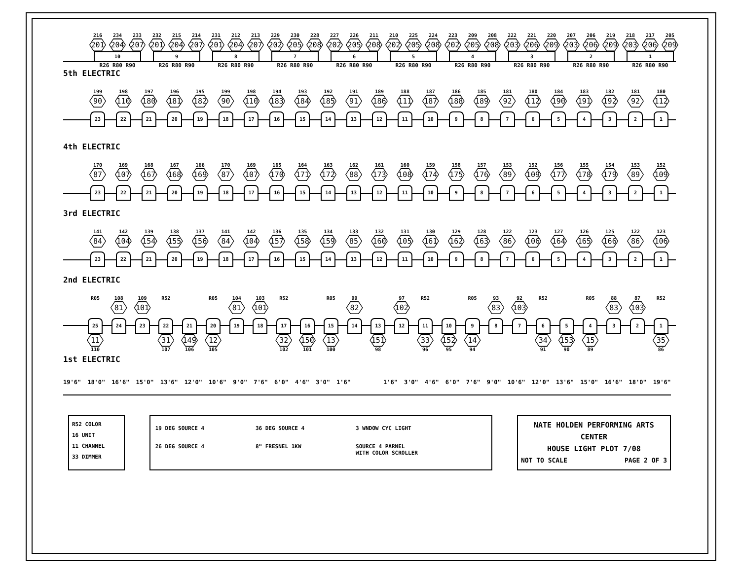216 201
234 204
233 207
10
R26 R80 R90
232 201
215 204
214 207
9
R26 R80 R90
231 201
212 204
213 207
8
R26 R80 R90
229 202
230 205
228 208
7
R26 R80 R90
227 202
226 205
211 208
6
R26 R80 R90
210 202
225 205
224 208
5
R26 R80 R90
223 202
209 205
208 208
4
R26 R80 R90
222 203
221 206
220 209
3
R26 R80 R90
207 203
206 206
219 209
2
R26 R80 R90
218 203
217 206
205 209
1
R26 R80 R90
5th ELECTRIC
199 90 23
198 110 22
197 180 21
196 181 20
195 182 19
199 90 18
198 110 17
194 183 16
193 184 15
192 185 14
191 91 13
189 186 12
188 111 11
187 187 10
186 188 9
185 189 8
181 92 7
180 112 6
184 190 5
183 191 4
182 192 3
181 92 2
180 112 1
4th ELECTRIC
170 87 23
169 107 22
168 167 21
167 168 20
166 169 19
170 87 18
169 107 17
165 170 16
164 171 15
163 172 14
162 88 13
161 173 12
160 108 11
159 174 10
158 175 9
157 176 8
153 89 7
152 109 6
156 177 5
155 178 4
154 179 3
153 89 2
152 109 1
3rd ELECTRIC
141 84 23
142 104 22
139 154 21
138 155 20
137 156 19
141 84 18
142 104 17
136 157 16
135 158 15
134 159 14
133 85 13
132 160 12
131 105 11
130 161 10
129 162 9
128 163 8
122 86 7
123 106 6
127 164 5
126 165 4
125 166 3
122 86 2
123 106 1
2nd ELECTRIC
R05
25 11 110
108 81 24
109 101 23
R52
22 31 107
21 149 106
R05
20 12 105
104 81 19
103 101 18
R52
17 32 102
16 150 101
R05
15 13 100
99 82 14
13 151 98
97 102 12
R52
11 33 96
10 152 95
R05
9 14 94
93 83 8
92 103 7
R52
6 34 91
5 153 90
R05
4 15 89
88 83 3
87 103 2
R52
1 35 86
1st ELECTRIC
19'6" 18'0" 16'6" 15'0" 13'6" 12'0" 10'6" 9'0" 7'6" 6'0" 4'6" 3'0" 1'6" 1'6" 3'0" 4'6" 6'0" 7'6" 9'0" 10'6" 12'0" 13'6" 15'0" 16'6" 18'0" 19'6"
R52 COLOR
16 UNIT
11 CHANNEL
33 DIMMER
19 DEG SOURCE 4
36 DEG SOURCE 4
3 WNDOW CYC LIGHT
26 DEG SOURCE 4
8" FRESNEL 1KW
SOURCE 4 PARNEL
WITH COLOR SCROLLER
NATE HOLDEN PERFORMING ARTS CENTER
HOUSE LIGHT PLOT 7/08
NOT TO SCALE PAGE 2 OF 3